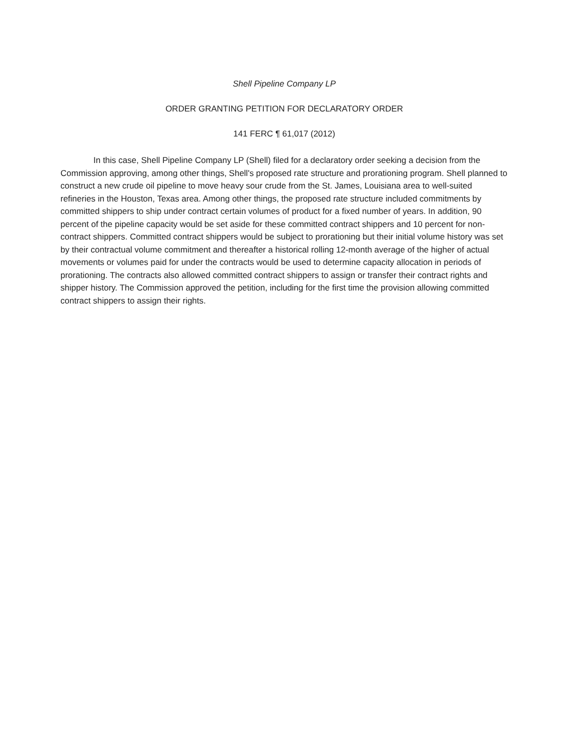Shell Pipeline Company LP
ORDER GRANTING PETITION FOR DECLARATORY ORDER
141 FERC ¶ 61,017 (2012)
In this case, Shell Pipeline Company LP (Shell) filed for a declaratory order seeking a decision from the Commission approving, among other things, Shell's proposed rate structure and prorationing program. Shell planned to construct a new crude oil pipeline to move heavy sour crude from the St. James, Louisiana area to well-suited refineries in the Houston, Texas area. Among other things, the proposed rate structure included commitments by committed shippers to ship under contract certain volumes of product for a fixed number of years. In addition, 90 percent of the pipeline capacity would be set aside for these committed contract shippers and 10 percent for non-contract shippers. Committed contract shippers would be subject to prorationing but their initial volume history was set by their contractual volume commitment and thereafter a historical rolling 12-month average of the higher of actual movements or volumes paid for under the contracts would be used to determine capacity allocation in periods of prorationing. The contracts also allowed committed contract shippers to assign or transfer their contract rights and shipper history. The Commission approved the petition, including for the first time the provision allowing committed contract shippers to assign their rights.